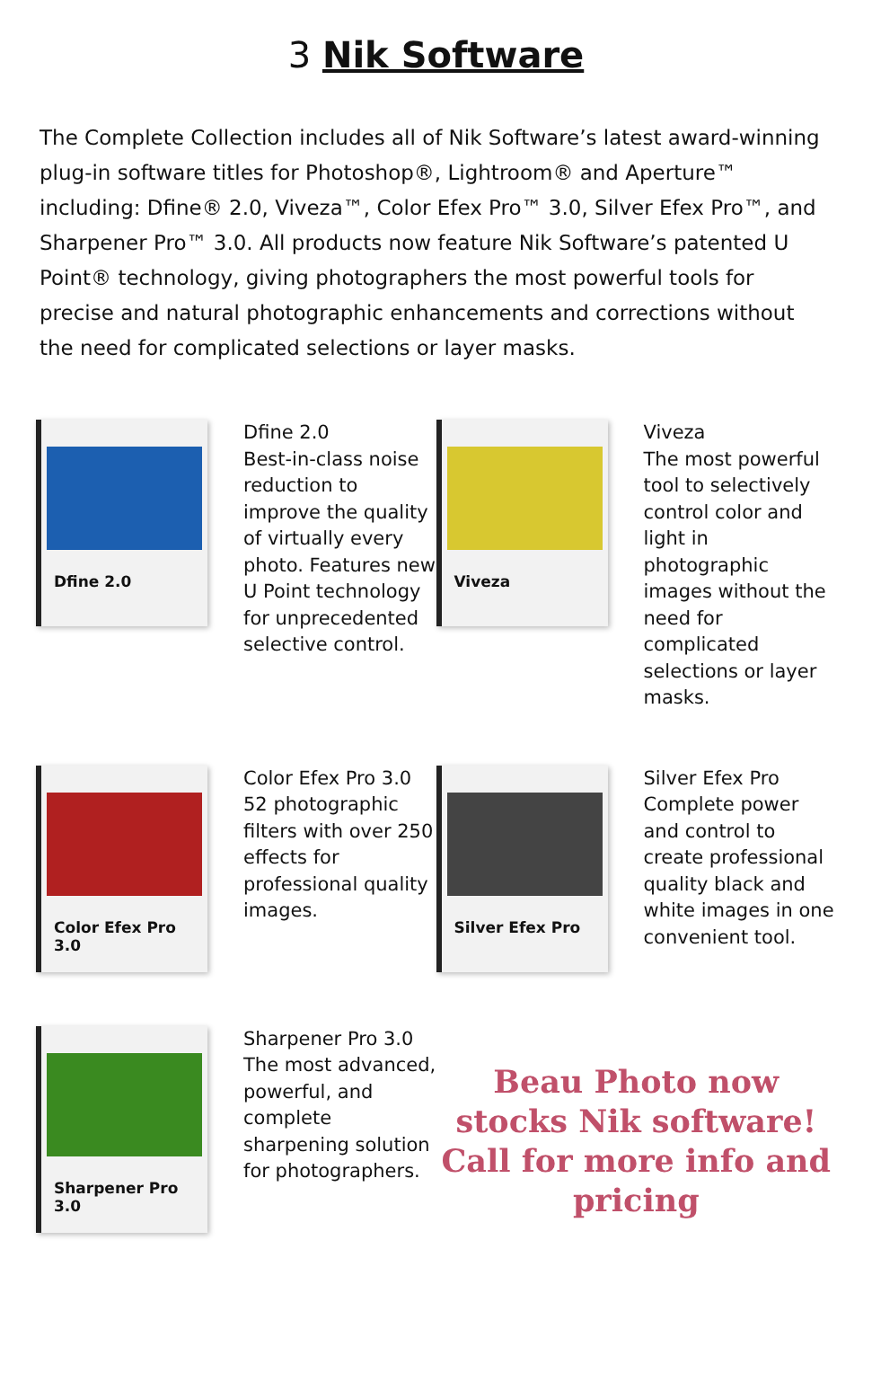3 Nik Software
The Complete Collection includes all of Nik Software’s latest award-winning plug-in software titles for Photoshop®, Lightroom® and Aperture™ including: Dfine® 2.0, Viveza™, Color Efex Pro™ 3.0, Silver Efex Pro™, and Sharpener Pro™ 3.0. All products now feature Nik Software’s patented U Point® technology, giving photographers the most powerful tools for precise and natural photographic enhancements and corrections without the need for complicated selections or layer masks.
Dfine 2.0
Dfine 2.0
Best-in-class noise reduction to improve the quality of virtually every photo. Features new U Point technology for unprecedented selective control.
Viveza
Viveza
The most powerful tool to selectively control color and light in photographic images without the need for complicated selections or layer masks.
Color Efex Pro 3.0
Color Efex Pro 3.0
52 photographic filters with over 250 effects for professional quality images.
Silver Efex Pro
Silver Efex Pro
Complete power and control to create professional quality black and white images in one convenient tool.
Sharpener Pro 3.0
Sharpener Pro 3.0
The most advanced, powerful, and complete sharpening solution for photographers.
Beau Photo now stocks Nik software! Call for more info and pricing